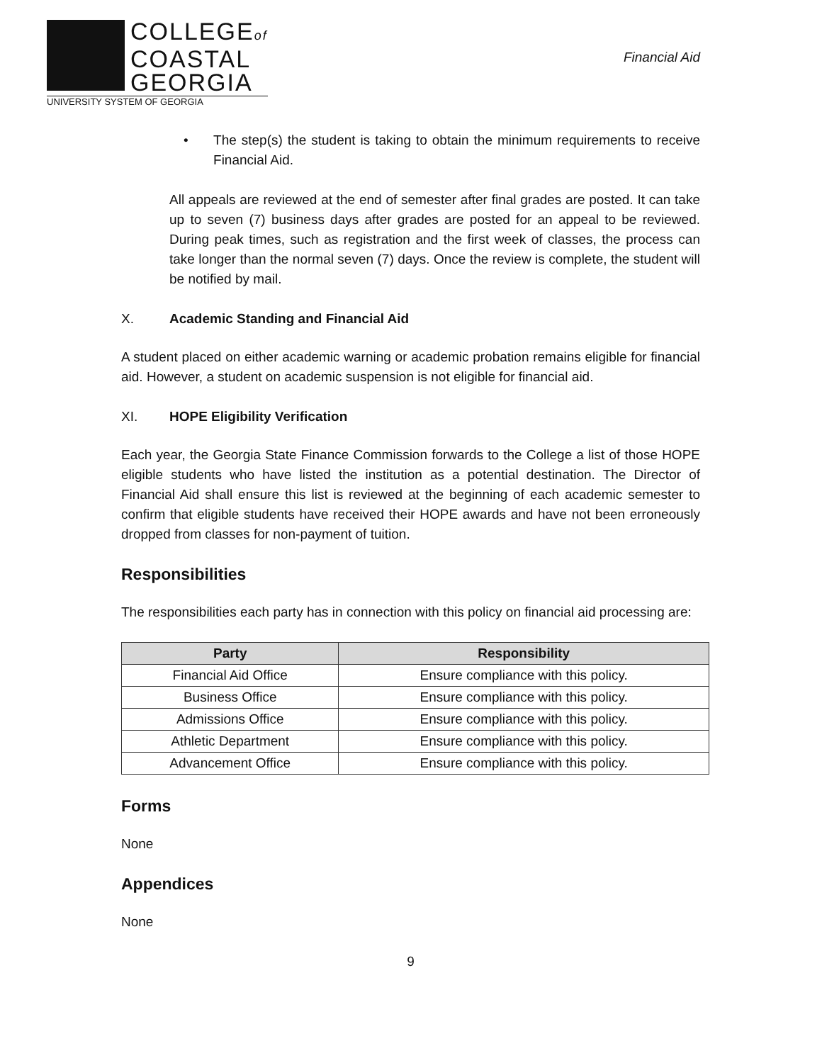COLLEGEof
COASTAL
GEORGIA
UNIVERSITY SYSTEM OF GEORGIA
Financial Aid
• The step(s) the student is taking to obtain the minimum requirements to receive Financial Aid.
All appeals are reviewed at the end of semester after final grades are posted. It can take up to seven (7) business days after grades are posted for an appeal to be reviewed. During peak times, such as registration and the first week of classes, the process can take longer than the normal seven (7) days. Once the review is complete, the student will be notified by mail.
X. Academic Standing and Financial Aid
A student placed on either academic warning or academic probation remains eligible for financial aid. However, a student on academic suspension is not eligible for financial aid.
XI. HOPE Eligibility Verification
Each year, the Georgia State Finance Commission forwards to the College a list of those HOPE eligible students who have listed the institution as a potential destination. The Director of Financial Aid shall ensure this list is reviewed at the beginning of each academic semester to confirm that eligible students have received their HOPE awards and have not been erroneously dropped from classes for non-payment of tuition.
Responsibilities
The responsibilities each party has in connection with this policy on financial aid processing are:
| Party | Responsibility |
| --- | --- |
| Financial Aid Office | Ensure compliance with this policy. |
| Business Office | Ensure compliance with this policy. |
| Admissions Office | Ensure compliance with this policy. |
| Athletic Department | Ensure compliance with this policy. |
| Advancement Office | Ensure compliance with this policy. |
Forms
None
Appendices
None
9